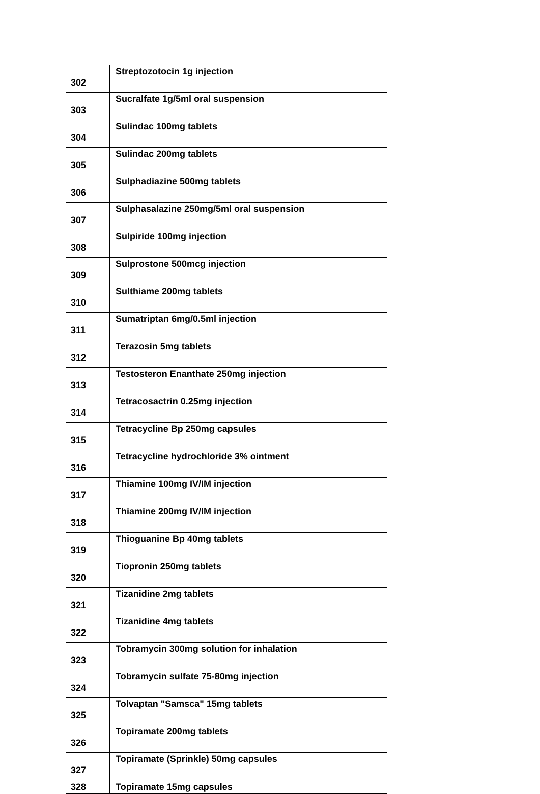| 302 | Streptozotocin 1g injection |
| 303 | Sucralfate 1g/5ml oral suspension |
| 304 | Sulindac 100mg tablets |
| 305 | Sulindac 200mg tablets |
| 306 | Sulphadiazine 500mg tablets |
| 307 | Sulphasalazine 250mg/5ml oral suspension |
| 308 | Sulpiride 100mg injection |
| 309 | Sulprostone 500mcg injection |
| 310 | Sulthiame 200mg tablets |
| 311 | Sumatriptan 6mg/0.5ml injection |
| 312 | Terazosin 5mg tablets |
| 313 | Testosteron Enanthate 250mg injection |
| 314 | Tetracosactrin 0.25mg injection |
| 315 | Tetracycline Bp 250mg capsules |
| 316 | Tetracycline hydrochloride 3% ointment |
| 317 | Thiamine 100mg IV/IM injection |
| 318 | Thiamine 200mg IV/IM injection |
| 319 | Thioguanine Bp 40mg tablets |
| 320 | Tiopronin 250mg tablets |
| 321 | Tizanidine 2mg tablets |
| 322 | Tizanidine 4mg tablets |
| 323 | Tobramycin 300mg solution for inhalation |
| 324 | Tobramycin sulfate 75-80mg injection |
| 325 | Tolvaptan "Samsca" 15mg tablets |
| 326 | Topiramate 200mg tablets |
| 327 | Topiramate (Sprinkle) 50mg capsules |
| 328 | Topiramate 15mg capsules |